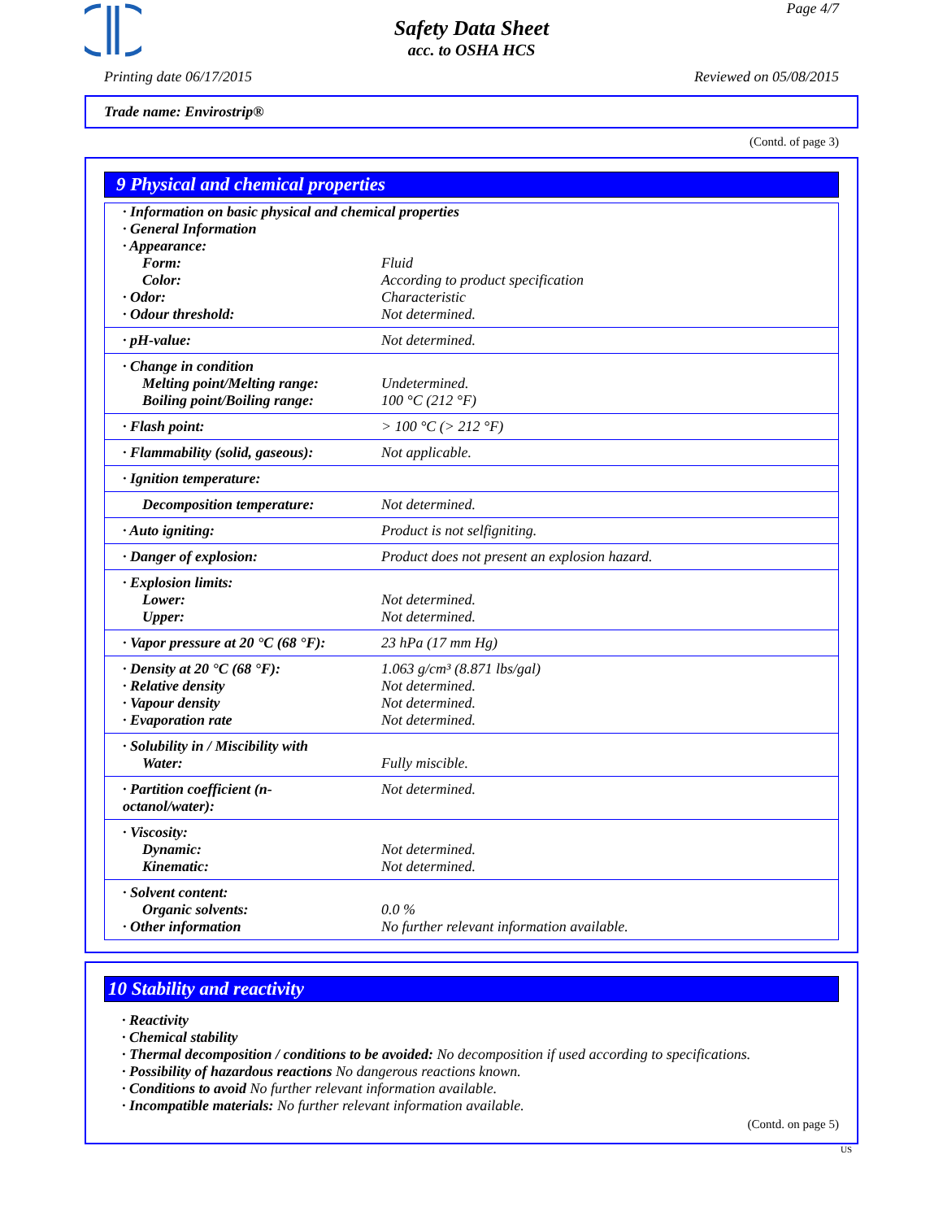Page 4/7
Safety Data Sheet
acc. to OSHA HCS
Printing date 06/17/2015 Reviewed on 05/08/2015
Trade name: Envirostrip®
(Contd. of page 3)
9 Physical and chemical properties
| · Information on basic physical and chemical properties | |
| · General Information | |
| · Appearance: | |
| Form: | Fluid |
| Color: | According to product specification |
| · Odor: | Characteristic |
| · Odour threshold: | Not determined. |
| · pH-value: | Not determined. |
| · Change in condition | |
| Melting point/Melting range: | Undetermined. |
| Boiling point/Boiling range: | 100 °C (212 °F) |
| · Flash point: | > 100 °C (> 212 °F) |
| · Flammability (solid, gaseous): | Not applicable. |
| · Ignition temperature: | |
| Decomposition temperature: | Not determined. |
| · Auto igniting: | Product is not selfigniting. |
| · Danger of explosion: | Product does not present an explosion hazard. |
| · Explosion limits: | |
| Lower: | Not determined. |
| Upper: | Not determined. |
| · Vapor pressure at 20 °C (68 °F): | 23 hPa (17 mm Hg) |
| · Density at 20 °C (68 °F): | 1.063 g/cm³ (8.871 lbs/gal) |
| · Relative density | Not determined. |
| · Vapour density | Not determined. |
| · Evaporation rate | Not determined. |
| · Solubility in / Miscibility with | |
| Water: | Fully miscible. |
| · Partition coefficient (n-octanol/water): | Not determined. |
| · Viscosity: | |
| Dynamic: | Not determined. |
| Kinematic: | Not determined. |
| · Solvent content: | |
| Organic solvents: | 0.0 % |
| · Other information | No further relevant information available. |
10 Stability and reactivity
· Reactivity
· Chemical stability
· Thermal decomposition / conditions to be avoided: No decomposition if used according to specifications.
· Possibility of hazardous reactions No dangerous reactions known.
· Conditions to avoid No further relevant information available.
· Incompatible materials: No further relevant information available.
(Contd. on page 5)
US